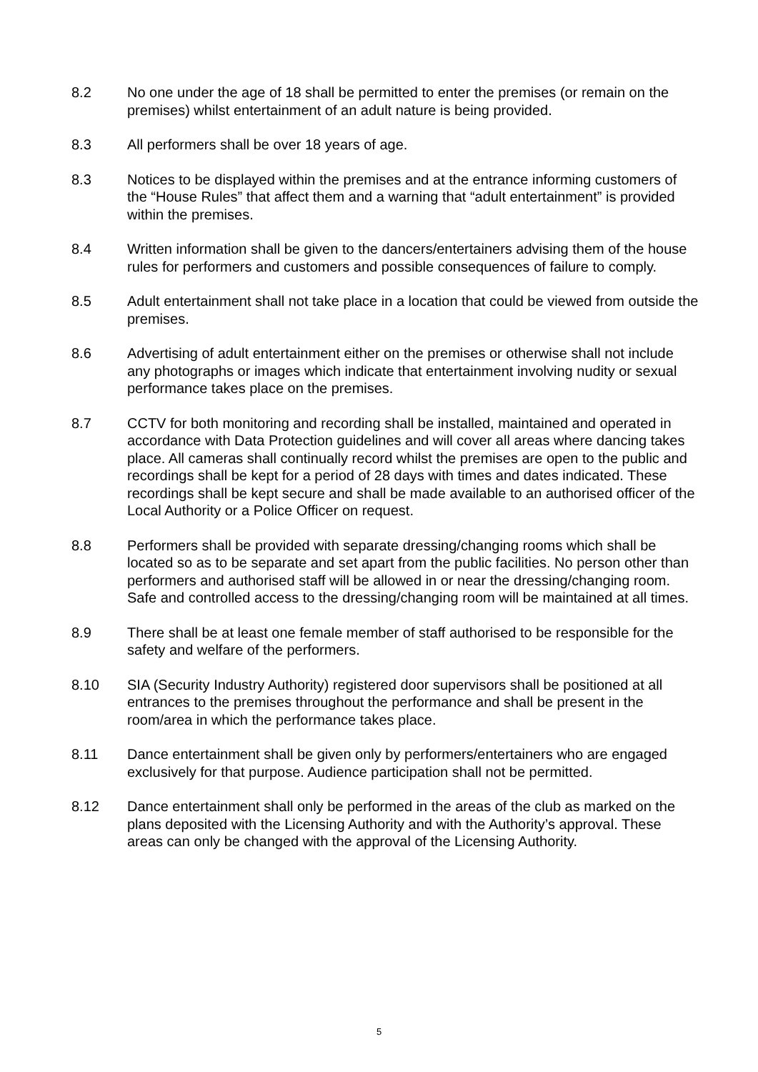8.2 No one under the age of 18 shall be permitted to enter the premises (or remain on the premises) whilst entertainment of an adult nature is being provided.
8.3 All performers shall be over 18 years of age.
8.3 Notices to be displayed within the premises and at the entrance informing customers of the “House Rules” that affect them and a warning that “adult entertainment” is provided within the premises.
8.4 Written information shall be given to the dancers/entertainers advising them of the house rules for performers and customers and possible consequences of failure to comply.
8.5 Adult entertainment shall not take place in a location that could be viewed from outside the premises.
8.6 Advertising of adult entertainment either on the premises or otherwise shall not include any photographs or images which indicate that entertainment involving nudity or sexual performance takes place on the premises.
8.7 CCTV for both monitoring and recording shall be installed, maintained and operated in accordance with Data Protection guidelines and will cover all areas where dancing takes place. All cameras shall continually record whilst the premises are open to the public and recordings shall be kept for a period of 28 days with times and dates indicated. These recordings shall be kept secure and shall be made available to an authorised officer of the Local Authority or a Police Officer on request.
8.8 Performers shall be provided with separate dressing/changing rooms which shall be located so as to be separate and set apart from the public facilities. No person other than performers and authorised staff will be allowed in or near the dressing/changing room. Safe and controlled access to the dressing/changing room will be maintained at all times.
8.9 There shall be at least one female member of staff authorised to be responsible for the safety and welfare of the performers.
8.10 SIA (Security Industry Authority) registered door supervisors shall be positioned at all entrances to the premises throughout the performance and shall be present in the room/area in which the performance takes place.
8.11 Dance entertainment shall be given only by performers/entertainers who are engaged exclusively for that purpose. Audience participation shall not be permitted.
8.12 Dance entertainment shall only be performed in the areas of the club as marked on the plans deposited with the Licensing Authority and with the Authority’s approval. These areas can only be changed with the approval of the Licensing Authority.
5